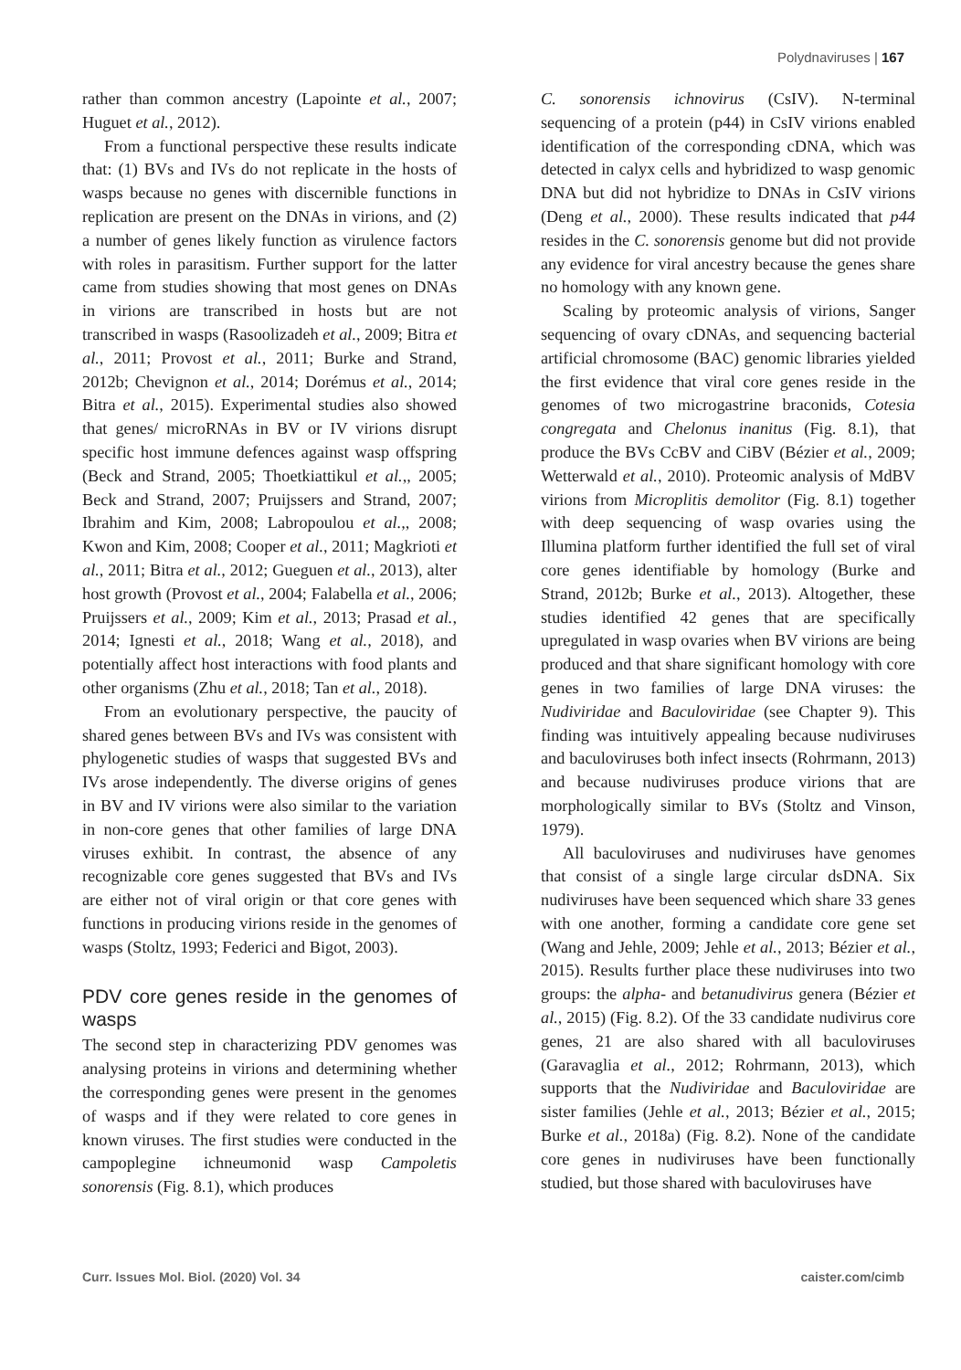Polydnaviruses | 167
rather than common ancestry (Lapointe et al., 2007; Huguet et al., 2012).
From a functional perspective these results indicate that: (1) BVs and IVs do not replicate in the hosts of wasps because no genes with discernible functions in replication are present on the DNAs in virions, and (2) a number of genes likely function as virulence factors with roles in parasitism. Further support for the latter came from studies showing that most genes on DNAs in virions are transcribed in hosts but are not transcribed in wasps (Rasoolizadeh et al., 2009; Bitra et al., 2011; Provost et al., 2011; Burke and Strand, 2012b; Chevignon et al., 2014; Dorémus et al., 2014; Bitra et al., 2015). Experimental studies also showed that genes/ microRNAs in BV or IV virions disrupt specific host immune defences against wasp offspring (Beck and Strand, 2005; Thoetkiattikul et al.,, 2005; Beck and Strand, 2007; Pruijssers and Strand, 2007; Ibrahim and Kim, 2008; Labropoulou et al.,, 2008; Kwon and Kim, 2008; Cooper et al., 2011; Magkrioti et al., 2011; Bitra et al., 2012; Gueguen et al., 2013), alter host growth (Provost et al., 2004; Falabella et al., 2006; Pruijssers et al., 2009; Kim et al., 2013; Prasad et al., 2014; Ignesti et al., 2018; Wang et al., 2018), and potentially affect host interactions with food plants and other organisms (Zhu et al., 2018; Tan et al., 2018).
From an evolutionary perspective, the paucity of shared genes between BVs and IVs was consistent with phylogenetic studies of wasps that suggested BVs and IVs arose independently. The diverse origins of genes in BV and IV virions were also similar to the variation in non-core genes that other families of large DNA viruses exhibit. In contrast, the absence of any recognizable core genes suggested that BVs and IVs are either not of viral origin or that core genes with functions in producing virions reside in the genomes of wasps (Stoltz, 1993; Federici and Bigot, 2003).
PDV core genes reside in the genomes of wasps
The second step in characterizing PDV genomes was analysing proteins in virions and determining whether the corresponding genes were present in the genomes of wasps and if they were related to core genes in known viruses. The first studies were conducted in the campoplegine ichneumonid wasp Campoletis sonorensis (Fig. 8.1), which produces
C. sonorensis ichnovirus (CsIV). N-terminal sequencing of a protein (p44) in CsIV virions enabled identification of the corresponding cDNA, which was detected in calyx cells and hybridized to wasp genomic DNA but did not hybridize to DNAs in CsIV virions (Deng et al., 2000). These results indicated that p44 resides in the C. sonorensis genome but did not provide any evidence for viral ancestry because the genes share no homology with any known gene.
Scaling by proteomic analysis of virions, Sanger sequencing of ovary cDNAs, and sequencing bacterial artificial chromosome (BAC) genomic libraries yielded the first evidence that viral core genes reside in the genomes of two microgastrine braconids, Cotesia congregata and Chelonus inanitus (Fig. 8.1), that produce the BVs CcBV and CiBV (Bézier et al., 2009; Wetterwald et al., 2010). Proteomic analysis of MdBV virions from Microplitis demolitor (Fig. 8.1) together with deep sequencing of wasp ovaries using the Illumina platform further identified the full set of viral core genes identifiable by homology (Burke and Strand, 2012b; Burke et al., 2013). Altogether, these studies identified 42 genes that are specifically upregulated in wasp ovaries when BV virions are being produced and that share significant homology with core genes in two families of large DNA viruses: the Nudiviridae and Baculoviridae (see Chapter 9). This finding was intuitively appealing because nudiviruses and baculoviruses both infect insects (Rohrmann, 2013) and because nudiviruses produce virions that are morphologically similar to BVs (Stoltz and Vinson, 1979).
All baculoviruses and nudiviruses have genomes that consist of a single large circular dsDNA. Six nudiviruses have been sequenced which share 33 genes with one another, forming a candidate core gene set (Wang and Jehle, 2009; Jehle et al., 2013; Bézier et al., 2015). Results further place these nudiviruses into two groups: the alpha- and betanudivirus genera (Bézier et al., 2015) (Fig. 8.2). Of the 33 candidate nudivirus core genes, 21 are also shared with all baculoviruses (Garavaglia et al., 2012; Rohrmann, 2013), which supports that the Nudiviridae and Baculoviridae are sister families (Jehle et al., 2013; Bézier et al., 2015; Burke et al., 2018a) (Fig. 8.2). None of the candidate core genes in nudiviruses have been functionally studied, but those shared with baculoviruses have
Curr. Issues Mol. Biol. (2020) Vol. 34 caister.com/cimb